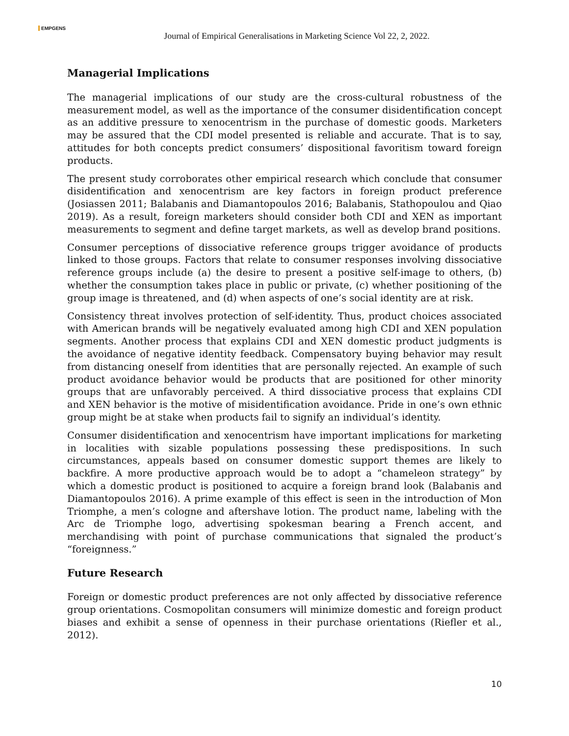EMPGENS
Journal of Empirical Generalisations in Marketing Science Vol 22, 2, 2022.
Managerial Implications
The managerial implications of our study are the cross-cultural robustness of the measurement model, as well as the importance of the consumer disidentification concept as an additive pressure to xenocentrism in the purchase of domestic goods. Marketers may be assured that the CDI model presented is reliable and accurate. That is to say, attitudes for both concepts predict consumers’ dispositional favoritism toward foreign products.
The present study corroborates other empirical research which conclude that consumer disidentification and xenocentrism are key factors in foreign product preference (Josiassen 2011; Balabanis and Diamantopoulos 2016; Balabanis, Stathopoulou and Qiao 2019). As a result, foreign marketers should consider both CDI and XEN as important measurements to segment and define target markets, as well as develop brand positions.
Consumer perceptions of dissociative reference groups trigger avoidance of products linked to those groups. Factors that relate to consumer responses involving dissociative reference groups include (a) the desire to present a positive self-image to others, (b) whether the consumption takes place in public or private, (c) whether positioning of the group image is threatened, and (d) when aspects of one’s social identity are at risk.
Consistency threat involves protection of self-identity. Thus, product choices associated with American brands will be negatively evaluated among high CDI and XEN population segments. Another process that explains CDI and XEN domestic product judgments is the avoidance of negative identity feedback. Compensatory buying behavior may result from distancing oneself from identities that are personally rejected. An example of such product avoidance behavior would be products that are positioned for other minority groups that are unfavorably perceived. A third dissociative process that explains CDI and XEN behavior is the motive of misidentification avoidance. Pride in one’s own ethnic group might be at stake when products fail to signify an individual’s identity.
Consumer disidentification and xenocentrism have important implications for marketing in localities with sizable populations possessing these predispositions. In such circumstances, appeals based on consumer domestic support themes are likely to backfire. A more productive approach would be to adopt a “chameleon strategy” by which a domestic product is positioned to acquire a foreign brand look (Balabanis and Diamantopoulos 2016). A prime example of this effect is seen in the introduction of Mon Triomphe, a men’s cologne and aftershave lotion. The product name, labeling with the Arc de Triomphe logo, advertising spokesman bearing a French accent, and merchandising with point of purchase communications that signaled the product’s “foreignness.”
Future Research
Foreign or domestic product preferences are not only affected by dissociative reference group orientations. Cosmopolitan consumers will minimize domestic and foreign product biases and exhibit a sense of openness in their purchase orientations (Riefler et al., 2012).
10